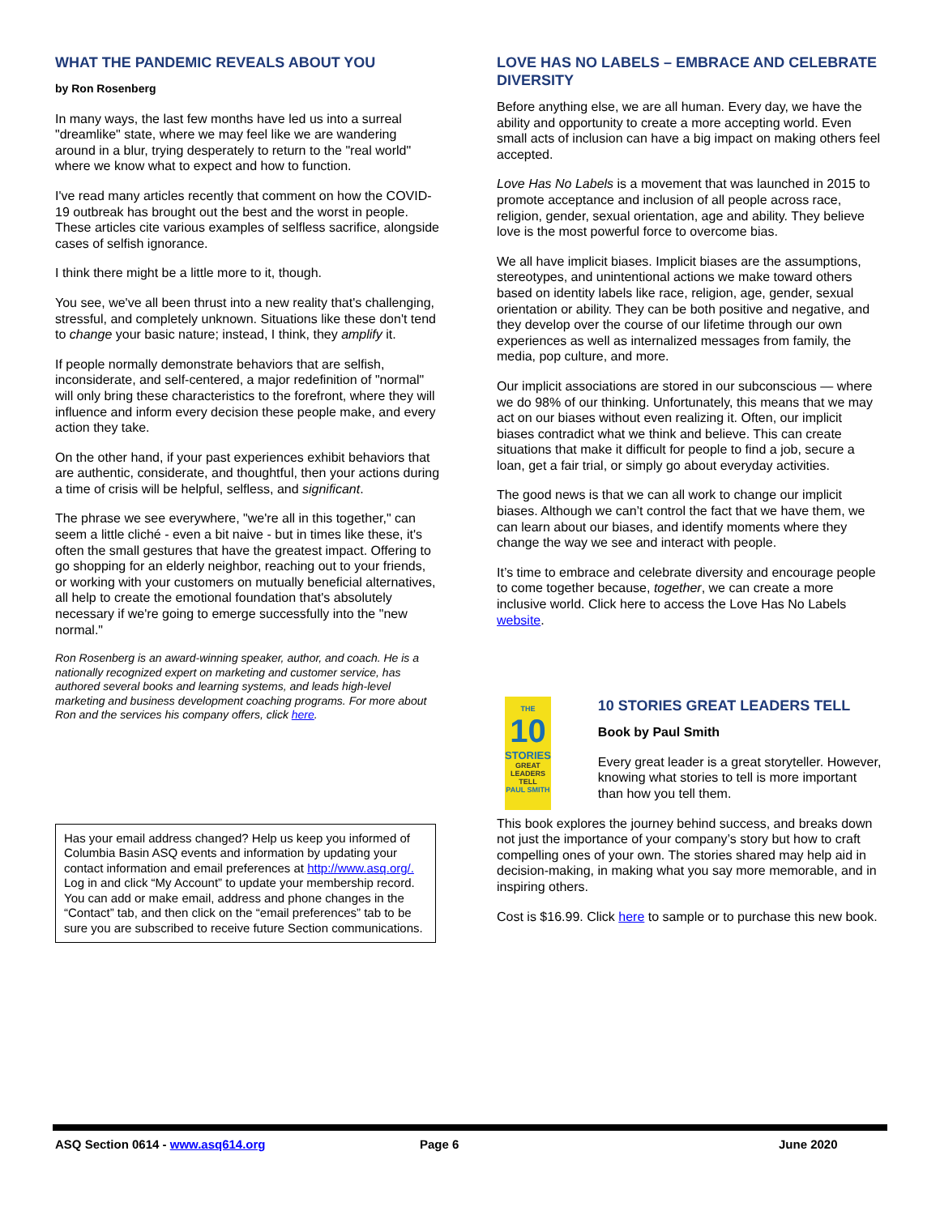WHAT THE PANDEMIC REVEALS ABOUT YOU
by Ron Rosenberg
In many ways, the last few months have led us into a surreal "dreamlike" state, where we may feel like we are wandering around in a blur, trying desperately to return to the "real world" where we know what to expect and how to function.
I've read many articles recently that comment on how the COVID-19 outbreak has brought out the best and the worst in people. These articles cite various examples of selfless sacrifice, alongside cases of selfish ignorance.
I think there might be a little more to it, though.
You see, we've all been thrust into a new reality that's challenging, stressful, and completely unknown. Situations like these don't tend to change your basic nature; instead, I think, they amplify it.
If people normally demonstrate behaviors that are selfish, inconsiderate, and self-centered, a major redefinition of "normal" will only bring these characteristics to the forefront, where they will influence and inform every decision these people make, and every action they take.
On the other hand, if your past experiences exhibit behaviors that are authentic, considerate, and thoughtful, then your actions during a time of crisis will be helpful, selfless, and significant.
The phrase we see everywhere, "we're all in this together," can seem a little cliché - even a bit naive - but in times like these, it's often the small gestures that have the greatest impact. Offering to go shopping for an elderly neighbor, reaching out to your friends, or working with your customers on mutually beneficial alternatives, all help to create the emotional foundation that's absolutely necessary if we're going to emerge successfully into the "new normal."
Ron Rosenberg is an award-winning speaker, author, and coach. He is a nationally recognized expert on marketing and customer service, has authored several books and learning systems, and leads high-level marketing and business development coaching programs. For more about Ron and the services his company offers, click here.
Has your email address changed? Help us keep you informed of Columbia Basin ASQ events and information by updating your contact information and email preferences at http://www.asq.org/. Log in and click “My Account” to update your membership record. You can add or make email, address and phone changes in the “Contact” tab, and then click on the “email preferences” tab to be sure you are subscribed to receive future Section communications.
LOVE HAS NO LABELS – EMBRACE AND CELEBRATE DIVERSITY
Before anything else, we are all human. Every day, we have the ability and opportunity to create a more accepting world. Even small acts of inclusion can have a big impact on making others feel accepted.
Love Has No Labels is a movement that was launched in 2015 to promote acceptance and inclusion of all people across race, religion, gender, sexual orientation, age and ability. They believe love is the most powerful force to overcome bias.
We all have implicit biases. Implicit biases are the assumptions, stereotypes, and unintentional actions we make toward others based on identity labels like race, religion, age, gender, sexual orientation or ability. They can be both positive and negative, and they develop over the course of our lifetime through our own experiences as well as internalized messages from family, the media, pop culture, and more.
Our implicit associations are stored in our subconscious — where we do 98% of our thinking. Unfortunately, this means that we may act on our biases without even realizing it. Often, our implicit biases contradict what we think and believe. This can create situations that make it difficult for people to find a job, secure a loan, get a fair trial, or simply go about everyday activities.
The good news is that we can all work to change our implicit biases. Although we can’t control the fact that we have them, we can learn about our biases, and identify moments where they change the way we see and interact with people.
It’s time to embrace and celebrate diversity and encourage people to come together because, together, we can create a more inclusive world. Click here to access the Love Has No Labels website.
THE
10
STORIES
GREAT LEADERS TELL
PAUL SMITH
10 STORIES GREAT LEADERS TELL
Book by Paul Smith
Every great leader is a great storyteller. However, knowing what stories to tell is more important than how you tell them.
This book explores the journey behind success, and breaks down not just the importance of your company’s story but how to craft compelling ones of your own. The stories shared may help aid in decision-making, in making what you say more memorable, and in inspiring others.
Cost is $16.99. Click here to sample or to purchase this new book.
ASQ Section 0614 - www.asq614.org Page 6 June 2020